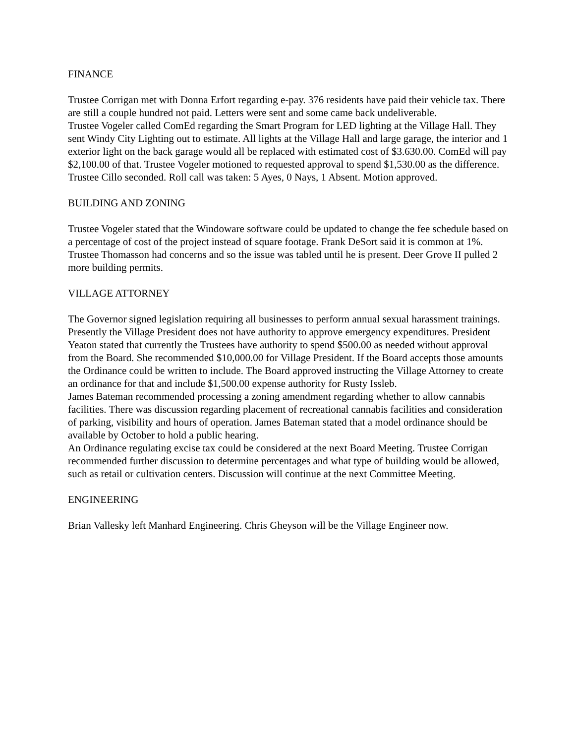FINANCE
Trustee Corrigan met with Donna Erfort regarding e-pay. 376 residents have paid their vehicle tax. There are still a couple hundred not paid. Letters were sent and some came back undeliverable.
Trustee Vogeler called ComEd regarding the Smart Program for LED lighting at the Village Hall. They sent Windy City Lighting out to estimate. All lights at the Village Hall and large garage, the interior and 1 exterior light on the back garage would all be replaced with estimated cost of $3.630.00. ComEd will pay $2,100.00 of that. Trustee Vogeler motioned to requested approval to spend $1,530.00 as the difference. Trustee Cillo seconded. Roll call was taken: 5 Ayes, 0 Nays, 1 Absent. Motion approved.
BUILDING AND ZONING
Trustee Vogeler stated that the Windoware software could be updated to change the fee schedule based on a percentage of cost of the project instead of square footage. Frank DeSort said it is common at 1%. Trustee Thomasson had concerns and so the issue was tabled until he is present. Deer Grove II pulled 2 more building permits.
VILLAGE ATTORNEY
The Governor signed legislation requiring all businesses to perform annual sexual harassment trainings.
Presently the Village President does not have authority to approve emergency expenditures. President Yeaton stated that currently the Trustees have authority to spend $500.00 as needed without approval from the Board. She recommended $10,000.00 for Village President. If the Board accepts those amounts the Ordinance could be written to include. The Board approved instructing the Village Attorney to create an ordinance for that and include $1,500.00 expense authority for Rusty Issleb.
James Bateman recommended processing a zoning amendment regarding whether to allow cannabis facilities. There was discussion regarding placement of recreational cannabis facilities and consideration of parking, visibility and hours of operation. James Bateman stated that a model ordinance should be available by October to hold a public hearing.
An Ordinance regulating excise tax could be considered at the next Board Meeting. Trustee Corrigan recommended further discussion to determine percentages and what type of building would be allowed, such as retail or cultivation centers. Discussion will continue at the next Committee Meeting.
ENGINEERING
Brian Vallesky left Manhard Engineering. Chris Gheyson will be the Village Engineer now.